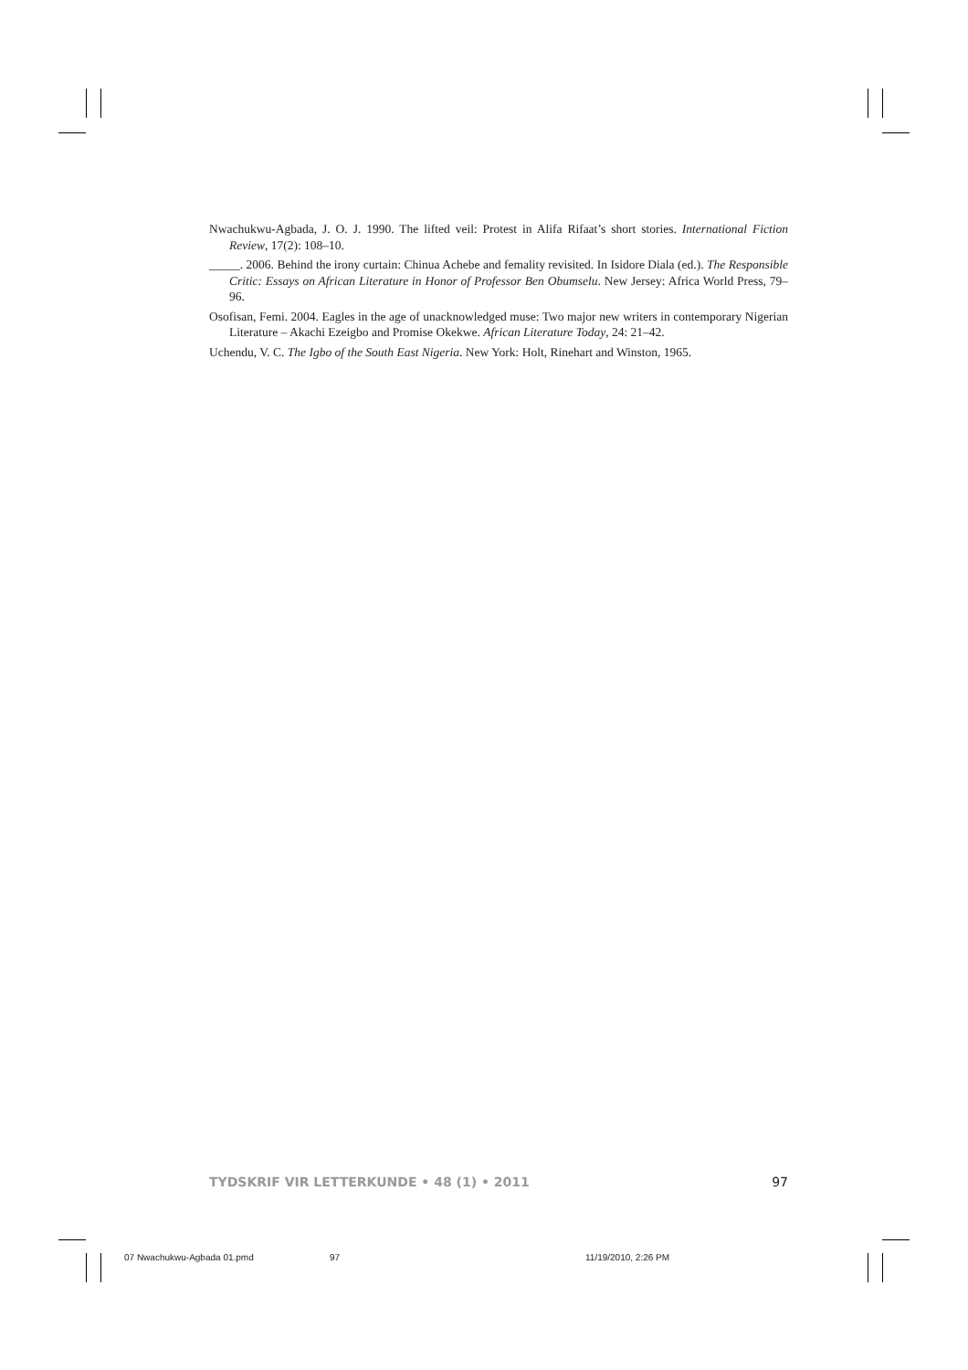Nwachukwu-Agbada, J. O. J. 1990. The lifted veil: Protest in Alifa Rifaat’s short stories. International Fiction Review, 17(2): 108–10.
_____. 2006. Behind the irony curtain: Chinua Achebe and femality revisited. In Isidore Diala (ed.). The Responsible Critic: Essays on African Literature in Honor of Professor Ben Obumselu. New Jersey: Africa World Press, 79–96.
Osofisan, Femi. 2004. Eagles in the age of unacknowledged muse: Two major new writers in contemporary Nigerian Literature – Akachi Ezeigbo and Promise Okekwe. African Literature Today, 24: 21–42.
Uchendu, V. C. The Igbo of the South East Nigeria. New York: Holt, Rinehart and Winston, 1965.
TYDSKRIF VIR LETTERKUNDE • 48 (1) • 2011 97
07 Nwachukwu-Agbada 01.pmd 97 11/19/2010, 2:26 PM